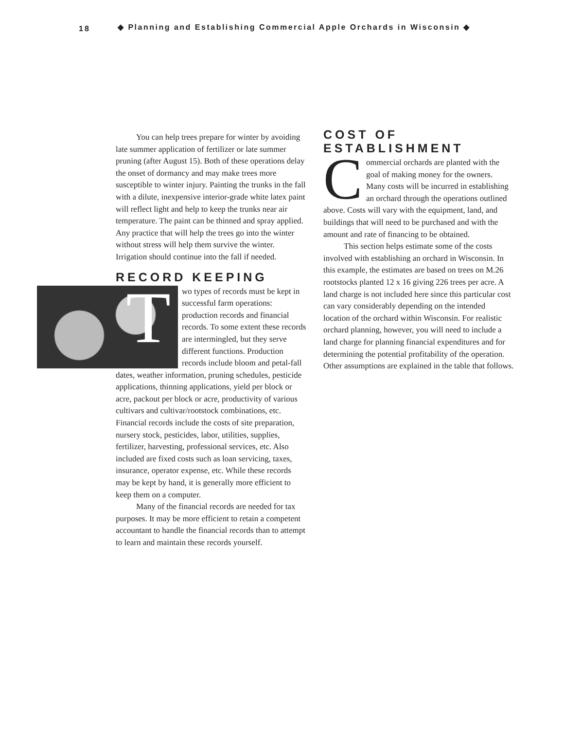18 ◆ Planning and Establishing Commercial Apple Orchards in Wisconsin ◆
You can help trees prepare for winter by avoiding late summer application of fertilizer or late summer pruning (after August 15). Both of these operations delay the onset of dormancy and may make trees more susceptible to winter injury. Painting the trunks in the fall with a dilute, inexpensive interior-grade white latex paint will reflect light and help to keep the trunks near air temperature. The paint can be thinned and spray applied. Any practice that will help the trees go into the winter without stress will help them survive the winter. Irrigation should continue into the fall if needed.
RECORD KEEPING
T
wo types of records must be kept in successful farm operations: production records and financial records. To some extent these records are intermingled, but they serve different functions. Production records include bloom and petal-fall dates, weather information, pruning schedules, pesticide applications, thinning applications, yield per block or acre, packout per block or acre, productivity of various cultivars and cultivar/rootstock combinations, etc. Financial records include the costs of site preparation, nursery stock, pesticides, labor, utilities, supplies, fertilizer, harvesting, professional services, etc. Also included are fixed costs such as loan servicing, taxes, insurance, operator expense, etc. While these records may be kept by hand, it is generally more efficient to keep them on a computer.
Many of the financial records are needed for tax purposes. It may be more efficient to retain a competent accountant to handle the financial records than to attempt to learn and maintain these records yourself.
COST OF ESTABLISHMENT
Commercial orchards are planted with the goal of making money for the owners. Many costs will be incurred in establishing an orchard through the operations outlined above. Costs will vary with the equipment, land, and buildings that will need to be purchased and with the amount and rate of financing to be obtained.
This section helps estimate some of the costs involved with establishing an orchard in Wisconsin. In this example, the estimates are based on trees on M.26 rootstocks planted 12 x 16 giving 226 trees per acre. A land charge is not included here since this particular cost can vary considerably depending on the intended location of the orchard within Wisconsin. For realistic orchard planning, however, you will need to include a land charge for planning financial expenditures and for determining the potential profitability of the operation. Other assumptions are explained in the table that follows.